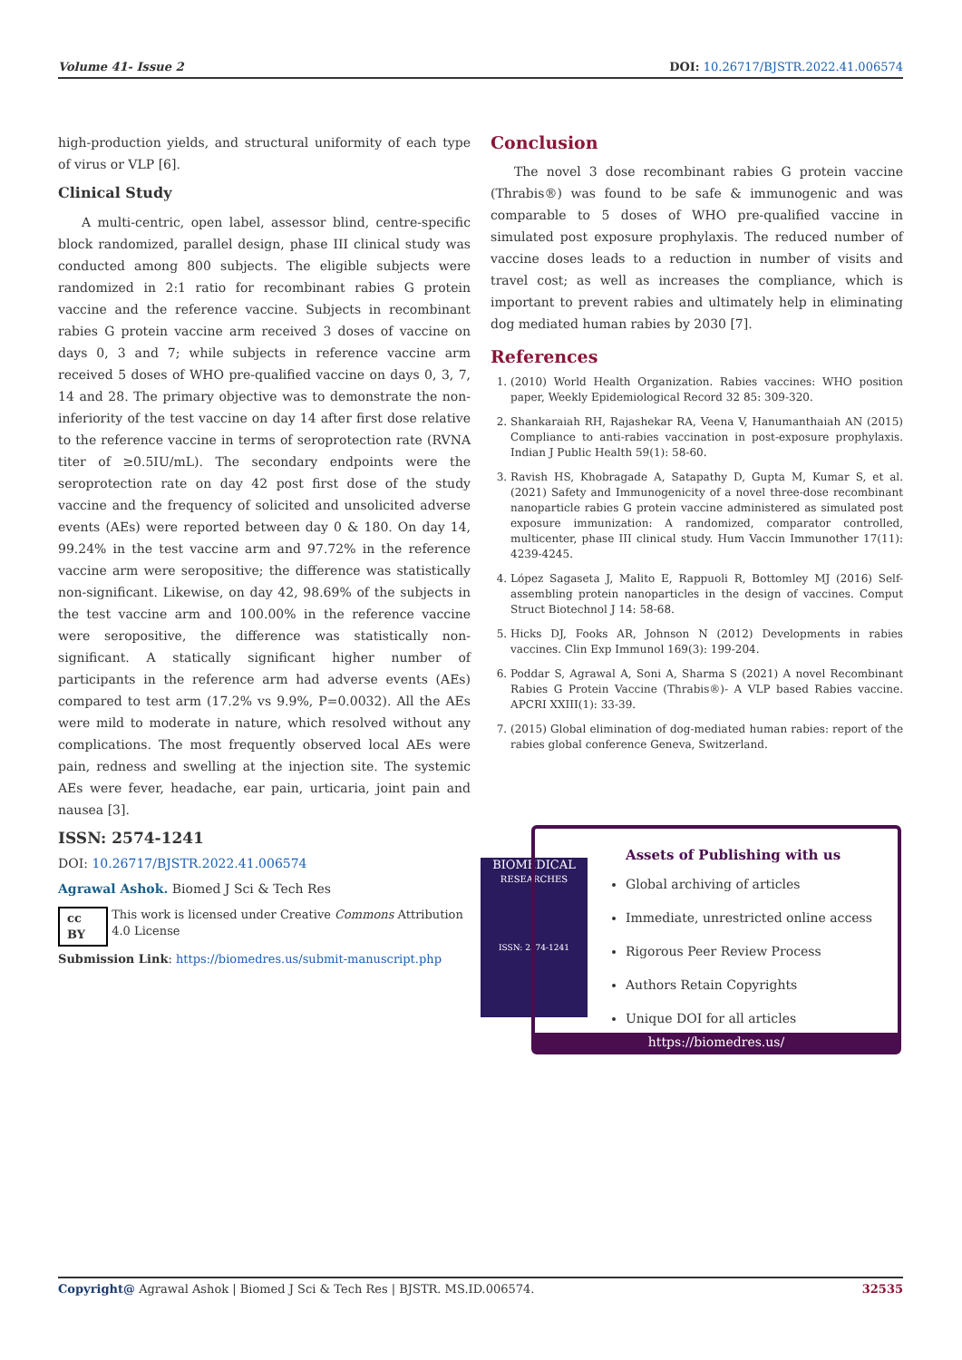Volume 41- Issue 2 DOI: 10.26717/BJSTR.2022.41.006574
high-production yields, and structural uniformity of each type of virus or VLP [6].
Clinical Study
A multi-centric, open label, assessor blind, centre-specific block randomized, parallel design, phase III clinical study was conducted among 800 subjects. The eligible subjects were randomized in 2:1 ratio for recombinant rabies G protein vaccine and the reference vaccine. Subjects in recombinant rabies G protein vaccine arm received 3 doses of vaccine on days 0, 3 and 7; while subjects in reference vaccine arm received 5 doses of WHO pre-qualified vaccine on days 0, 3, 7, 14 and 28. The primary objective was to demonstrate the non-inferiority of the test vaccine on day 14 after first dose relative to the reference vaccine in terms of seroprotection rate (RVNA titer of ≥0.5IU/mL). The secondary endpoints were the seroprotection rate on day 42 post first dose of the study vaccine and the frequency of solicited and unsolicited adverse events (AEs) were reported between day 0 & 180. On day 14, 99.24% in the test vaccine arm and 97.72% in the reference vaccine arm were seropositive; the difference was statistically non-significant. Likewise, on day 42, 98.69% of the subjects in the test vaccine arm and 100.00% in the reference vaccine were seropositive, the difference was statistically non-significant. A statically significant higher number of participants in the reference arm had adverse events (AEs) compared to test arm (17.2% vs 9.9%, P=0.0032). All the AEs were mild to moderate in nature, which resolved without any complications. The most frequently observed local AEs were pain, redness and swelling at the injection site. The systemic AEs were fever, headache, ear pain, urticaria, joint pain and nausea [3].
Conclusion
The novel 3 dose recombinant rabies G protein vaccine (Thrabis®) was found to be safe & immunogenic and was comparable to 5 doses of WHO pre-qualified vaccine in simulated post exposure prophylaxis. The reduced number of vaccine doses leads to a reduction in number of visits and travel cost; as well as increases the compliance, which is important to prevent rabies and ultimately help in eliminating dog mediated human rabies by 2030 [7].
References
1. (2010) World Health Organization. Rabies vaccines: WHO position paper, Weekly Epidemiological Record 32 85: 309-320.
2. Shankaraiah RH, Rajashekar RA, Veena V, Hanumanthaiah AN (2015) Compliance to anti-rabies vaccination in post-exposure prophylaxis. Indian J Public Health 59(1): 58-60.
3. Ravish HS, Khobragade A, Satapathy D, Gupta M, Kumar S, et al. (2021) Safety and Immunogenicity of a novel three-dose recombinant nanoparticle rabies G protein vaccine administered as simulated post exposure immunization: A randomized, comparator controlled, multicenter, phase III clinical study. Hum Vaccin Immunother 17(11): 4239-4245.
4. López Sagaseta J, Malito E, Rappuoli R, Bottomley MJ (2016) Self-assembling protein nanoparticles in the design of vaccines. Comput Struct Biotechnol J 14: 58-68.
5. Hicks DJ, Fooks AR, Johnson N (2012) Developments in rabies vaccines. Clin Exp Immunol 169(3): 199-204.
6. Poddar S, Agrawal A, Soni A, Sharma S (2021) A novel Recombinant Rabies G Protein Vaccine (Thrabis®)- A VLP based Rabies vaccine. APCRI XXIII(1): 33-39.
7. (2015) Global elimination of dog-mediated human rabies: report of the rabies global conference Geneva, Switzerland.
ISSN: 2574-1241
DOI: 10.26717/BJSTR.2022.41.006574
Agrawal Ashok. Biomed J Sci & Tech Res
cc BY This work is licensed under Creative Commons Attribution 4.0 License
Submission Link: https://biomedres.us/submit-manuscript.php
BIOMEDICAL
RESEARCHES
ISSN: 2574-1241
Assets of Publishing with us
Global archiving of articles
Immediate, unrestricted online access
Rigorous Peer Review Process
Authors Retain Copyrights
Unique DOI for all articles
https://biomedres.us/
Copyright@ Agrawal Ashok | Biomed J Sci & Tech Res | BJSTR. MS.ID.006574. 32535